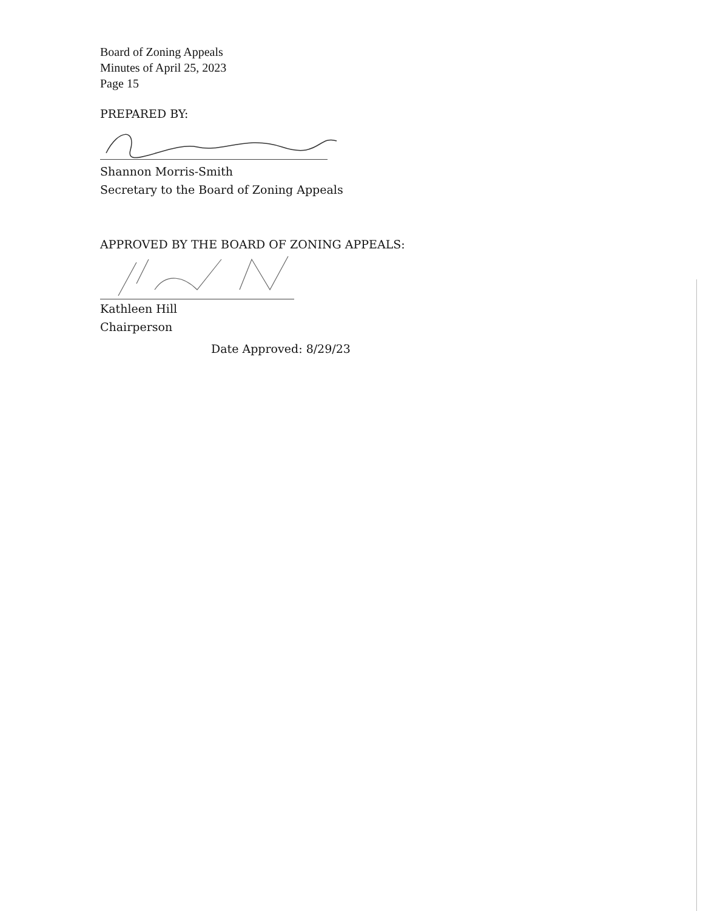Board of Zoning Appeals
Minutes of April 25, 2023
Page 15
PREPARED BY:
Shannon Morris-Smith
Secretary to the Board of Zoning Appeals
APPROVED BY THE BOARD OF ZONING APPEALS:
Kathleen Hill
Chairperson
Date Approved: 8/29/23